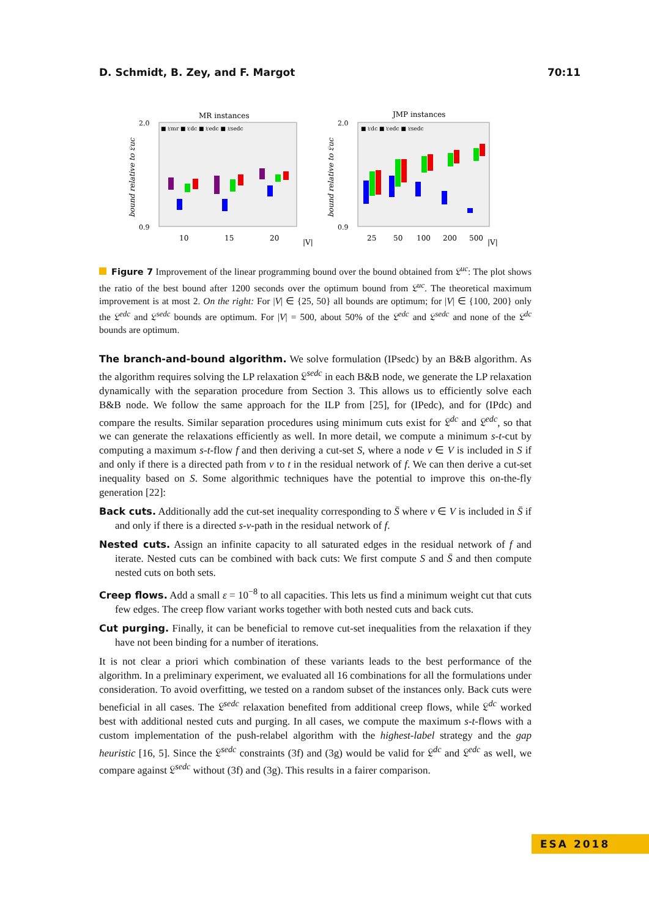D. Schmidt, B. Zey, and F. Margot 70:11
MR instances
■ 𝔏mr ■ 𝔏dc ■ 𝔏edc ■ 𝔏sedc
2.0
0.9
10
15
20
|V|
bound relative to 𝔏uc
JMP instances
■ 𝔏dc ■ 𝔏edc ■ 𝔏sedc
2.0
0.9
25
50
100
200
500
|V|
bound relative to 𝔏uc
Figure 7 Improvement of the linear programming bound over the bound obtained from 𝔏<sup>uc</sup>: The plot shows the ratio of the best bound after 1200 seconds over the optimum bound from 𝔏<sup>uc</sup>. The theoretical maximum improvement is at most 2. On the right: For |V| ∈ {25, 50} all bounds are optimum; for |V| ∈ {100, 200} only the 𝔏<sup>edc</sup> and 𝔏<sup>sedc</sup> bounds are optimum. For |V| = 500, about 50% of the 𝔏<sup>edc</sup> and 𝔏<sup>sedc</sup> and none of the 𝔏<sup>dc</sup> bounds are optimum.
The branch-and-bound algorithm. We solve formulation (IPsedc) by an B&B algorithm. As the algorithm requires solving the LP relaxation 𝔏<sup>sedc</sup> in each B&B node, we generate the LP relaxation dynamically with the separation procedure from Section 3. This allows us to efficiently solve each B&B node. We follow the same approach for the ILP from [25], for (IPedc), and for (IPdc) and compare the results. Similar separation procedures using minimum cuts exist for 𝔏<sup>dc</sup> and 𝔏<sup>edc</sup>, so that we can generate the relaxations efficiently as well. In more detail, we compute a minimum s-t-cut by computing a maximum s-t-flow f and then deriving a cut-set S, where a node v ∈ V is included in S if and only if there is a directed path from v to t in the residual network of f. We can then derive a cut-set inequality based on S. Some algorithmic techniques have the potential to improve this on-the-fly generation [22]:
Back cuts. Additionally add the cut-set inequality corresponding to S̄ where v ∈ V is included in S̄ if and only if there is a directed s-v-path in the residual network of f.
Nested cuts. Assign an infinite capacity to all saturated edges in the residual network of f and iterate. Nested cuts can be combined with back cuts: We first compute S and S̄ and then compute nested cuts on both sets.
Creep flows. Add a small ε = 10<sup>−8</sup> to all capacities. This lets us find a minimum weight cut that cuts few edges. The creep flow variant works together with both nested cuts and back cuts.
Cut purging. Finally, it can be beneficial to remove cut-set inequalities from the relaxation if they have not been binding for a number of iterations.
It is not clear a priori which combination of these variants leads to the best performance of the algorithm. In a preliminary experiment, we evaluated all 16 combinations for all the formulations under consideration. To avoid overfitting, we tested on a random subset of the instances only. Back cuts were beneficial in all cases. The 𝔏<sup>sedc</sup> relaxation benefited from additional creep flows, while 𝔏<sup>dc</sup> worked best with additional nested cuts and purging. In all cases, we compute the maximum s-t-flows with a custom implementation of the push-relabel algorithm with the highest-label strategy and the gap heuristic [16, 5]. Since the 𝔏<sup>sedc</sup> constraints (3f) and (3g) would be valid for 𝔏<sup>dc</sup> and 𝔏<sup>edc</sup> as well, we compare against 𝔏<sup>sedc</sup> without (3f) and (3g). This results in a fairer comparison.
ESA 2018